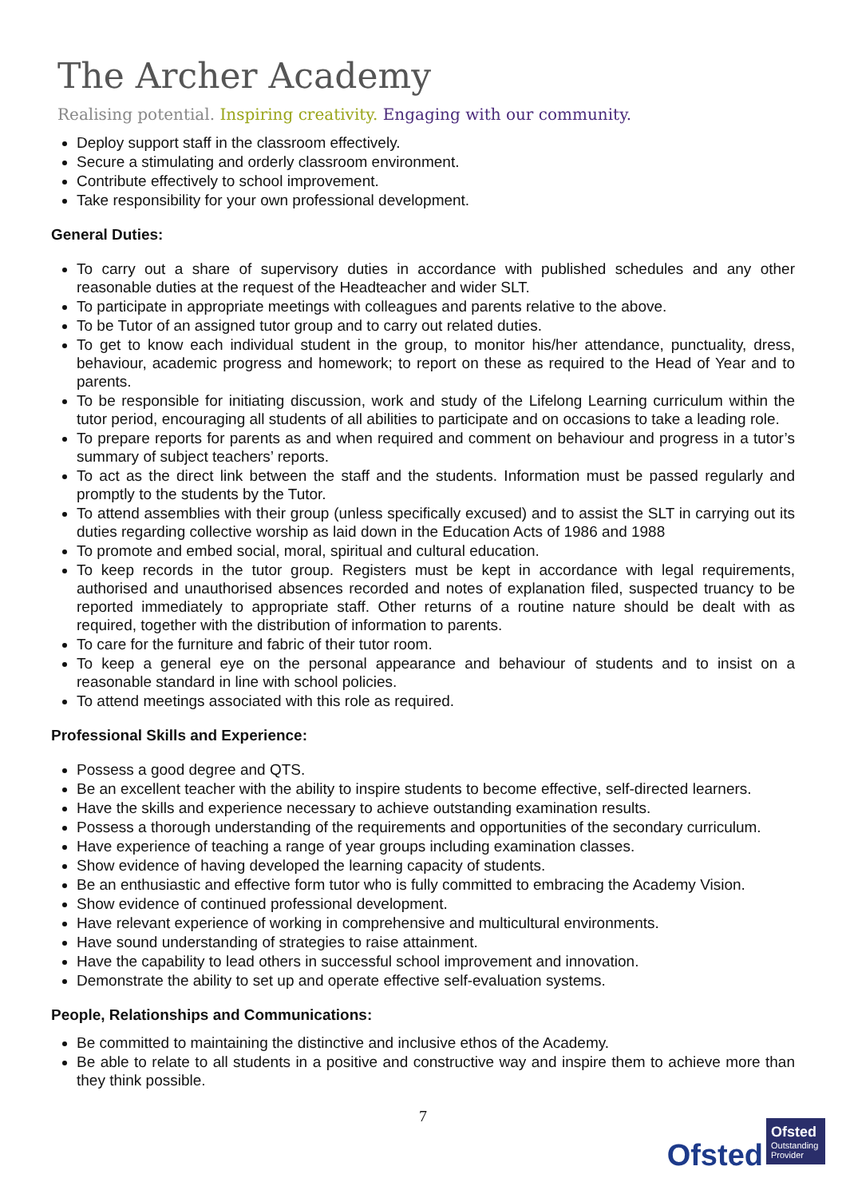The Archer Academy
Realising potential. Inspiring creativity. Engaging with our community.
Deploy support staff in the classroom effectively.
Secure a stimulating and orderly classroom environment.
Contribute effectively to school improvement.
Take responsibility for your own professional development.
General Duties:
To carry out a share of supervisory duties in accordance with published schedules and any other reasonable duties at the request of the Headteacher and wider SLT.
To participate in appropriate meetings with colleagues and parents relative to the above.
To be Tutor of an assigned tutor group and to carry out related duties.
To get to know each individual student in the group, to monitor his/her attendance, punctuality, dress, behaviour, academic progress and homework; to report on these as required to the Head of Year and to parents.
To be responsible for initiating discussion, work and study of the Lifelong Learning curriculum within the tutor period, encouraging all students of all abilities to participate and on occasions to take a leading role.
To prepare reports for parents as and when required and comment on behaviour and progress in a tutor’s summary of subject teachers’ reports.
To act as the direct link between the staff and the students. Information must be passed regularly and promptly to the students by the Tutor.
To attend assemblies with their group (unless specifically excused) and to assist the SLT in carrying out its duties regarding collective worship as laid down in the Education Acts of 1986 and 1988
To promote and embed social, moral, spiritual and cultural education.
To keep records in the tutor group. Registers must be kept in accordance with legal requirements, authorised and unauthorised absences recorded and notes of explanation filed, suspected truancy to be reported immediately to appropriate staff. Other returns of a routine nature should be dealt with as required, together with the distribution of information to parents.
To care for the furniture and fabric of their tutor room.
To keep a general eye on the personal appearance and behaviour of students and to insist on a reasonable standard in line with school policies.
To attend meetings associated with this role as required.
Professional Skills and Experience:
Possess a good degree and QTS.
Be an excellent teacher with the ability to inspire students to become effective, self-directed learners.
Have the skills and experience necessary to achieve outstanding examination results.
Possess a thorough understanding of the requirements and opportunities of the secondary curriculum.
Have experience of teaching a range of year groups including examination classes.
Show evidence of having developed the learning capacity of students.
Be an enthusiastic and effective form tutor who is fully committed to embracing the Academy Vision.
Show evidence of continued professional development.
Have relevant experience of working in comprehensive and multicultural environments.
Have sound understanding of strategies to raise attainment.
Have the capability to lead others in successful school improvement and innovation.
Demonstrate the ability to set up and operate effective self-evaluation systems.
People, Relationships and Communications:
Be committed to maintaining the distinctive and inclusive ethos of the Academy.
Be able to relate to all students in a positive and constructive way and inspire them to achieve more than they think possible.
7
Ofsted
Ofsted
Outstanding Provider